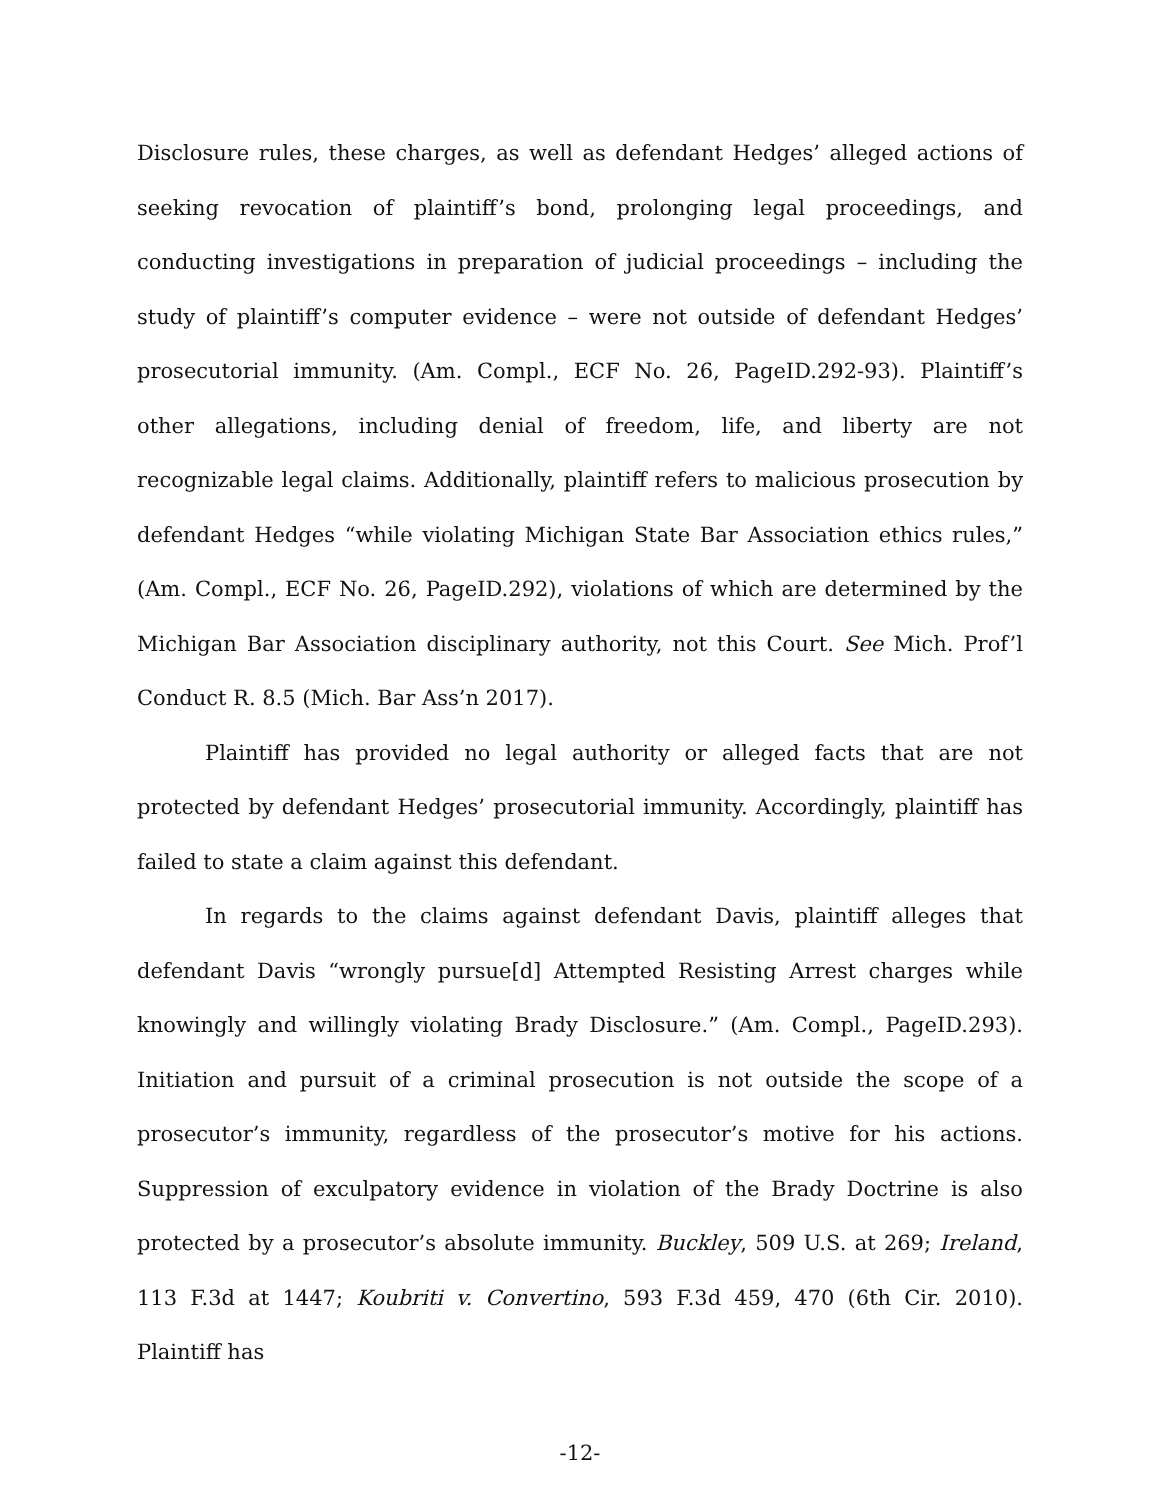Disclosure rules, these charges, as well as defendant Hedges’ alleged actions of seeking revocation of plaintiff’s bond, prolonging legal proceedings, and conducting investigations in preparation of judicial proceedings – including the study of plaintiff’s computer evidence – were not outside of defendant Hedges’ prosecutorial immunity. (Am. Compl., ECF No. 26, PageID.292-93). Plaintiff’s other allegations, including denial of freedom, life, and liberty are not recognizable legal claims. Additionally, plaintiff refers to malicious prosecution by defendant Hedges “while violating Michigan State Bar Association ethics rules,” (Am. Compl., ECF No. 26, PageID.292), violations of which are determined by the Michigan Bar Association disciplinary authority, not this Court. See Mich. Prof’l Conduct R. 8.5 (Mich. Bar Ass’n 2017).
Plaintiff has provided no legal authority or alleged facts that are not protected by defendant Hedges’ prosecutorial immunity. Accordingly, plaintiff has failed to state a claim against this defendant.
In regards to the claims against defendant Davis, plaintiff alleges that defendant Davis “wrongly pursue[d] Attempted Resisting Arrest charges while knowingly and willingly violating Brady Disclosure.” (Am. Compl., PageID.293). Initiation and pursuit of a criminal prosecution is not outside the scope of a prosecutor’s immunity, regardless of the prosecutor’s motive for his actions. Suppression of exculpatory evidence in violation of the Brady Doctrine is also protected by a prosecutor’s absolute immunity. Buckley, 509 U.S. at 269; Ireland, 113 F.3d at 1447; Koubriti v. Convertino, 593 F.3d 459, 470 (6th Cir. 2010). Plaintiff has
-12-